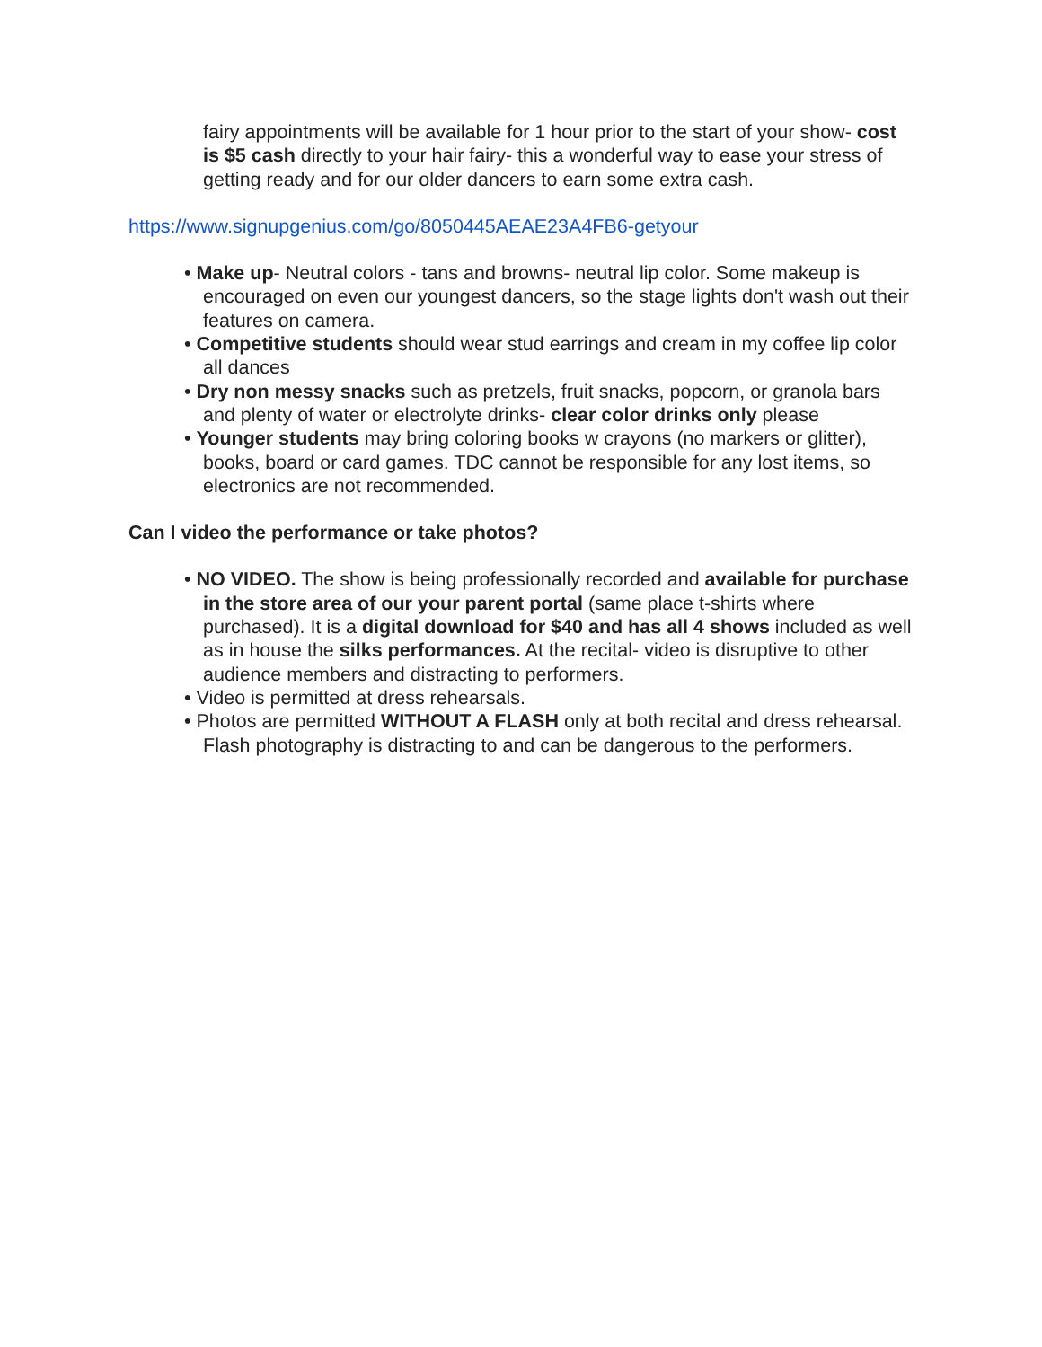fairy appointments will be available for 1 hour prior to the start of your show- cost is $5 cash directly to your hair fairy- this a wonderful way to ease your stress of getting ready and for our older dancers to earn some extra cash.
https://www.signupgenius.com/go/8050445AEAE23A4FB6-getyour
• Make up- Neutral colors - tans and browns- neutral lip color. Some makeup is encouraged on even our youngest dancers, so the stage lights don't wash out their features on camera.
• Competitive students should wear stud earrings and cream in my coffee lip color all dances
• Dry non messy snacks such as pretzels, fruit snacks, popcorn, or granola bars and plenty of water or electrolyte drinks- clear color drinks only please
• Younger students may bring coloring books w crayons (no markers or glitter), books, board or card games. TDC cannot be responsible for any lost items, so electronics are not recommended.
Can I video the performance or take photos?
• NO VIDEO. The show is being professionally recorded and available for purchase in the store area of our your parent portal (same place t-shirts where purchased). It is a digital download for $40 and has all 4 shows included as well as in house the silks performances. At the recital- video is disruptive to other audience members and distracting to performers.
• Video is permitted at dress rehearsals.
• Photos are permitted WITHOUT A FLASH only at both recital and dress rehearsal. Flash photography is distracting to and can be dangerous to the performers.